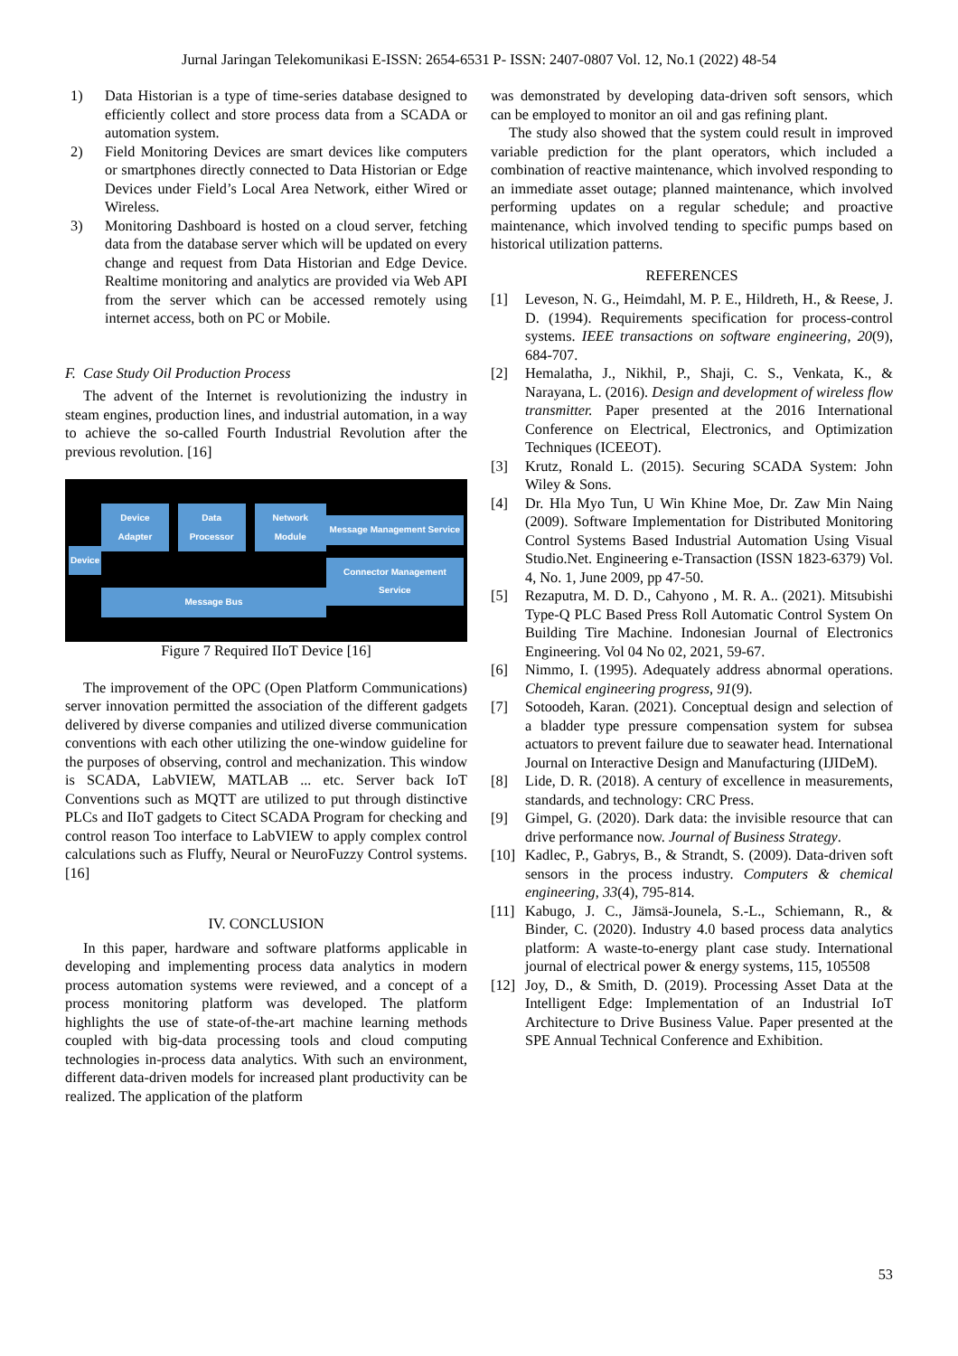Jurnal Jaringan Telekomunikasi E-ISSN: 2654-6531 P- ISSN: 2407-0807 Vol. 12, No.1 (2022) 48-54
1) Data Historian is a type of time-series database designed to efficiently collect and store process data from a SCADA or automation system.
2) Field Monitoring Devices are smart devices like computers or smartphones directly connected to Data Historian or Edge Devices under Field’s Local Area Network, either Wired or Wireless.
3) Monitoring Dashboard is hosted on a cloud server, fetching data from the database server which will be updated on every change and request from Data Historian and Edge Device. Realtime monitoring and analytics are provided via Web API from the server which can be accessed remotely using internet access, both on PC or Mobile.
F. Case Study Oil Production Process
The advent of the Internet is revolutionizing the industry in steam engines, production lines, and industrial automation, in a way to achieve the so-called Fourth Industrial Revolution after the previous revolution. [16]
Device
Device Adapter Data Processor Network Module
Message Bus
Message Management Service
Connector Management Service
Figure 7 Required IIoT Device [16]
The improvement of the OPC (Open Platform Communications) server innovation permitted the association of the different gadgets delivered by diverse companies and utilized diverse communication conventions with each other utilizing the one-window guideline for the purposes of observing, control and mechanization. This window is SCADA, LabVIEW, MATLAB ... etc. Server back IoT Conventions such as MQTT are utilized to put through distinctive PLCs and IIoT gadgets to Citect SCADA Program for checking and control reason Too interface to LabVIEW to apply complex control calculations such as Fluffy, Neural or NeuroFuzzy Control systems. [16]
IV. CONCLUSION
In this paper, hardware and software platforms applicable in developing and implementing process data analytics in modern process automation systems were reviewed, and a concept of a process monitoring platform was developed. The platform highlights the use of state-of-the-art machine learning methods coupled with big-data processing tools and cloud computing technologies in-process data analytics. With such an environment, different data-driven models for increased plant productivity can be realized. The application of the platform
was demonstrated by developing data-driven soft sensors, which can be employed to monitor an oil and gas refining plant.
The study also showed that the system could result in improved variable prediction for the plant operators, which included a combination of reactive maintenance, which involved responding to an immediate asset outage; planned maintenance, which involved performing updates on a regular schedule; and proactive maintenance, which involved tending to specific pumps based on historical utilization patterns.
REFERENCES
[1] Leveson, N. G., Heimdahl, M. P. E., Hildreth, H., & Reese, J. D. (1994). Requirements specification for process-control systems. IEEE transactions on software engineering, 20(9), 684-707.
[2] Hemalatha, J., Nikhil, P., Shaji, C. S., Venkata, K., & Narayana, L. (2016). Design and development of wireless flow transmitter. Paper presented at the 2016 International Conference on Electrical, Electronics, and Optimization Techniques (ICEEOT).
[3] Krutz, Ronald L. (2015). Securing SCADA System: John Wiley & Sons.
[4] Dr. Hla Myo Tun, U Win Khine Moe, Dr. Zaw Min Naing (2009). Software Implementation for Distributed Monitoring Control Systems Based Industrial Automation Using Visual Studio.Net. Engineering e-Transaction (ISSN 1823-6379) Vol. 4, No. 1, June 2009, pp 47-50.
[5] Rezaputra, M. D. D., Cahyono , M. R. A.. (2021). Mitsubishi Type-Q PLC Based Press Roll Automatic Control System On Building Tire Machine. Indonesian Journal of Electronics Engineering. Vol 04 No 02, 2021, 59-67.
[6] Nimmo, I. (1995). Adequately address abnormal operations. Chemical engineering progress, 91(9).
[7] Sotoodeh, Karan. (2021). Conceptual design and selection of a bladder type pressure compensation system for subsea actuators to prevent failure due to seawater head. International Journal on Interactive Design and Manufacturing (IJIDeM).
[8] Lide, D. R. (2018). A century of excellence in measurements, standards, and technology: CRC Press.
[9] Gimpel, G. (2020). Dark data: the invisible resource that can drive performance now. Journal of Business Strategy.
[10] Kadlec, P., Gabrys, B., & Strandt, S. (2009). Data-driven soft sensors in the process industry. Computers & chemical engineering, 33(4), 795-814.
[11] Kabugo, J. C., Jämsä-Jounela, S.-L., Schiemann, R., & Binder, C. (2020). Industry 4.0 based process data analytics platform: A waste-to-energy plant case study. International journal of electrical power & energy systems, 115, 105508
[12] Joy, D., & Smith, D. (2019). Processing Asset Data at the Intelligent Edge: Implementation of an Industrial IoT Architecture to Drive Business Value. Paper presented at the SPE Annual Technical Conference and Exhibition.
53